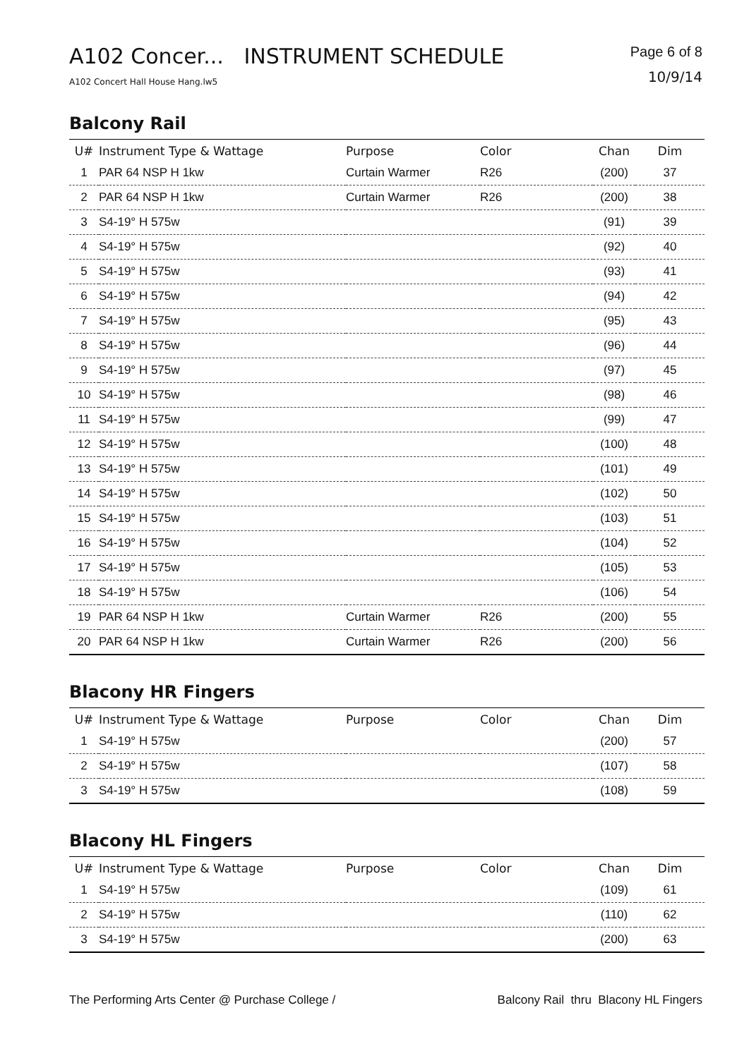A102 Concer... INSTRUMENT SCHEDULE
A102 Concert Hall House Hang.lw5
Page 6 of 8
10/9/14
Balcony Rail
| U# | Instrument Type & Wattage | Purpose | Color | Chan | Dim |
| --- | --- | --- | --- | --- | --- |
| 1 | PAR 64 NSP H 1kw | Curtain Warmer | R26 | (200) | 37 |
| 2 | PAR 64 NSP H 1kw | Curtain Warmer | R26 | (200) | 38 |
| 3 | S4-19° H 575w | | | (91) | 39 |
| 4 | S4-19° H 575w | | | (92) | 40 |
| 5 | S4-19° H 575w | | | (93) | 41 |
| 6 | S4-19° H 575w | | | (94) | 42 |
| 7 | S4-19° H 575w | | | (95) | 43 |
| 8 | S4-19° H 575w | | | (96) | 44 |
| 9 | S4-19° H 575w | | | (97) | 45 |
| 10 | S4-19° H 575w | | | (98) | 46 |
| 11 | S4-19° H 575w | | | (99) | 47 |
| 12 | S4-19° H 575w | | | (100) | 48 |
| 13 | S4-19° H 575w | | | (101) | 49 |
| 14 | S4-19° H 575w | | | (102) | 50 |
| 15 | S4-19° H 575w | | | (103) | 51 |
| 16 | S4-19° H 575w | | | (104) | 52 |
| 17 | S4-19° H 575w | | | (105) | 53 |
| 18 | S4-19° H 575w | | | (106) | 54 |
| 19 | PAR 64 NSP H 1kw | Curtain Warmer | R26 | (200) | 55 |
| 20 | PAR 64 NSP H 1kw | Curtain Warmer | R26 | (200) | 56 |
Blacony HR Fingers
| U# | Instrument Type & Wattage | Purpose | Color | Chan | Dim |
| --- | --- | --- | --- | --- | --- |
| 1 | S4-19° H 575w | | | (200) | 57 |
| 2 | S4-19° H 575w | | | (107) | 58 |
| 3 | S4-19° H 575w | | | (108) | 59 |
Blacony HL Fingers
| U# | Instrument Type & Wattage | Purpose | Color | Chan | Dim |
| --- | --- | --- | --- | --- | --- |
| 1 | S4-19° H 575w | | | (109) | 61 |
| 2 | S4-19° H 575w | | | (110) | 62 |
| 3 | S4-19° H 575w | | | (200) | 63 |
The Performing Arts Center @ Purchase College / Balcony Rail thru Blacony HL Fingers